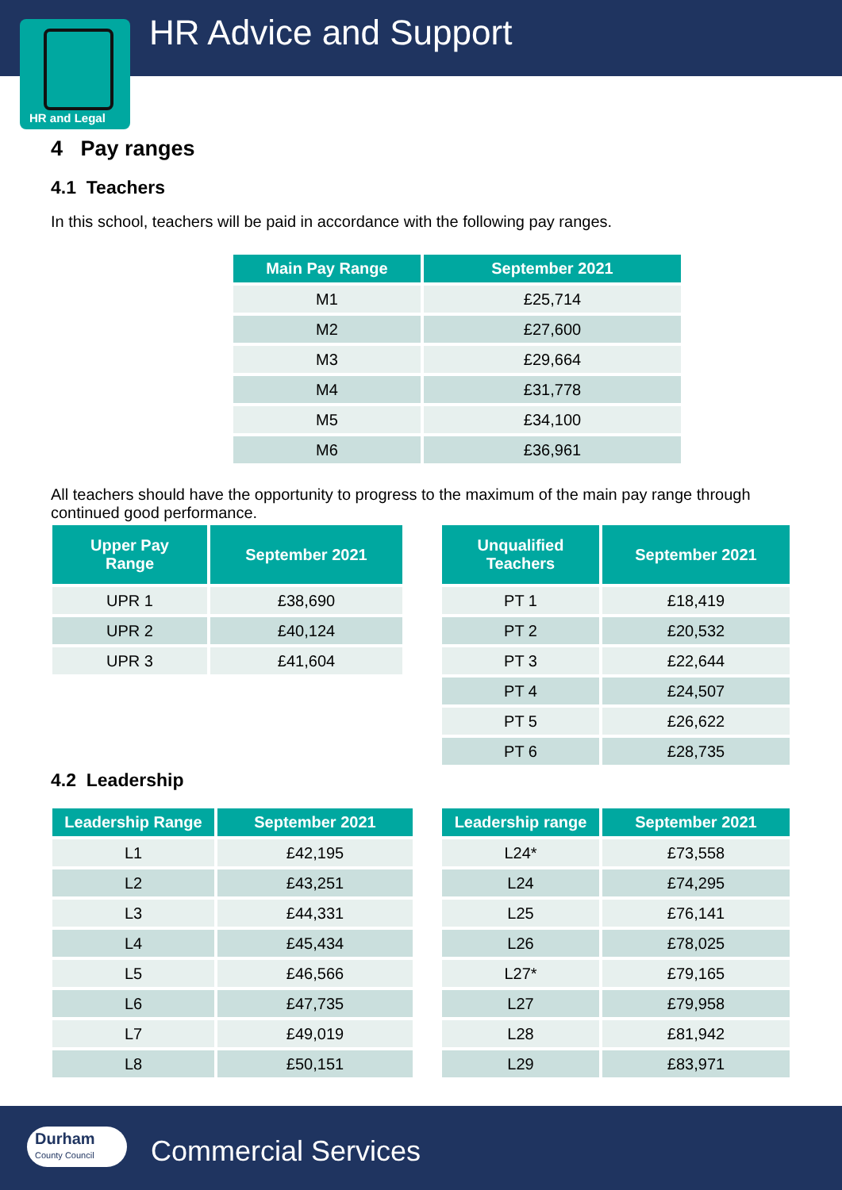HR Advice and Support
HR and Legal
4 Pay ranges
4.1 Teachers
In this school, teachers will be paid in accordance with the following pay ranges.
| Main Pay Range | September 2021 |
| --- | --- |
| M1 | £25,714 |
| M2 | £27,600 |
| M3 | £29,664 |
| M4 | £31,778 |
| M5 | £34,100 |
| M6 | £36,961 |
All teachers should have the opportunity to progress to the maximum of the main pay range through continued good performance.
| Upper Pay Range | September 2021 |
| --- | --- |
| UPR 1 | £38,690 |
| UPR 2 | £40,124 |
| UPR 3 | £41,604 |
| Unqualified Teachers | September 2021 |
| --- | --- |
| PT 1 | £18,419 |
| PT 2 | £20,532 |
| PT 3 | £22,644 |
| PT 4 | £24,507 |
| PT 5 | £26,622 |
| PT 6 | £28,735 |
4.2 Leadership
| Leadership Range | September 2021 |
| --- | --- |
| L1 | £42,195 |
| L2 | £43,251 |
| L3 | £44,331 |
| L4 | £45,434 |
| L5 | £46,566 |
| L6 | £47,735 |
| L7 | £49,019 |
| L8 | £50,151 |
| Leadership range | September 2021 |
| --- | --- |
| L24* | £73,558 |
| L24 | £74,295 |
| L25 | £76,141 |
| L26 | £78,025 |
| L27* | £79,165 |
| L27 | £79,958 |
| L28 | £81,942 |
| L29 | £83,971 |
Durham
County Council
Commercial Services